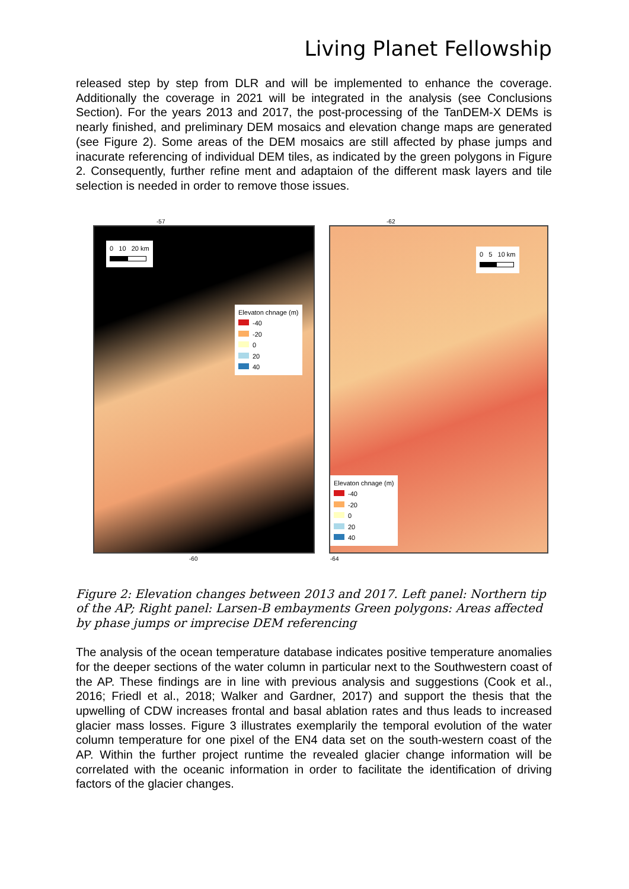Living Planet Fellowship
released step by step from DLR and will be implemented to enhance the coverage. Additionally the coverage in 2021 will be integrated in the analysis (see Conclusions Section). For the years 2013 and 2017, the post-processing of the TanDEM-X DEMs is nearly finished, and preliminary DEM mosaics and elevation change maps are generated (see Figure 2). Some areas of the DEM mosaics are still affected by phase jumps and inacurate referencing of individual DEM tiles, as indicated by the green polygons in Figure 2. Consequently, further refine ment and adaptaion of the different mask layers and tile selection is needed in order to remove those issues.
-57
0 10 20 km
Elevaton chnage (m)
-40
-20
0
20
40
-60
-62
0 5 10 km
Elevaton chnage (m)
-40
-20
0
20
40
-64
Figure 2: Elevation changes between 2013 and 2017. Left panel: Northern tip of the AP; Right panel: Larsen-B embayments Green polygons: Areas affected by phase jumps or imprecise DEM referencing
The analysis of the ocean temperature database indicates positive temperature anomalies for the deeper sections of the water column in particular next to the Southwestern coast of the AP. These findings are in line with previous analysis and suggestions (Cook et al., 2016; Friedl et al., 2018; Walker and Gardner, 2017) and support the thesis that the upwelling of CDW increases frontal and basal ablation rates and thus leads to increased glacier mass losses. Figure 3 illustrates exemplarily the temporal evolution of the water column temperature for one pixel of the EN4 data set on the south-western coast of the AP. Within the further project runtime the revealed glacier change information will be correlated with the oceanic information in order to facilitate the identification of driving factors of the glacier changes.